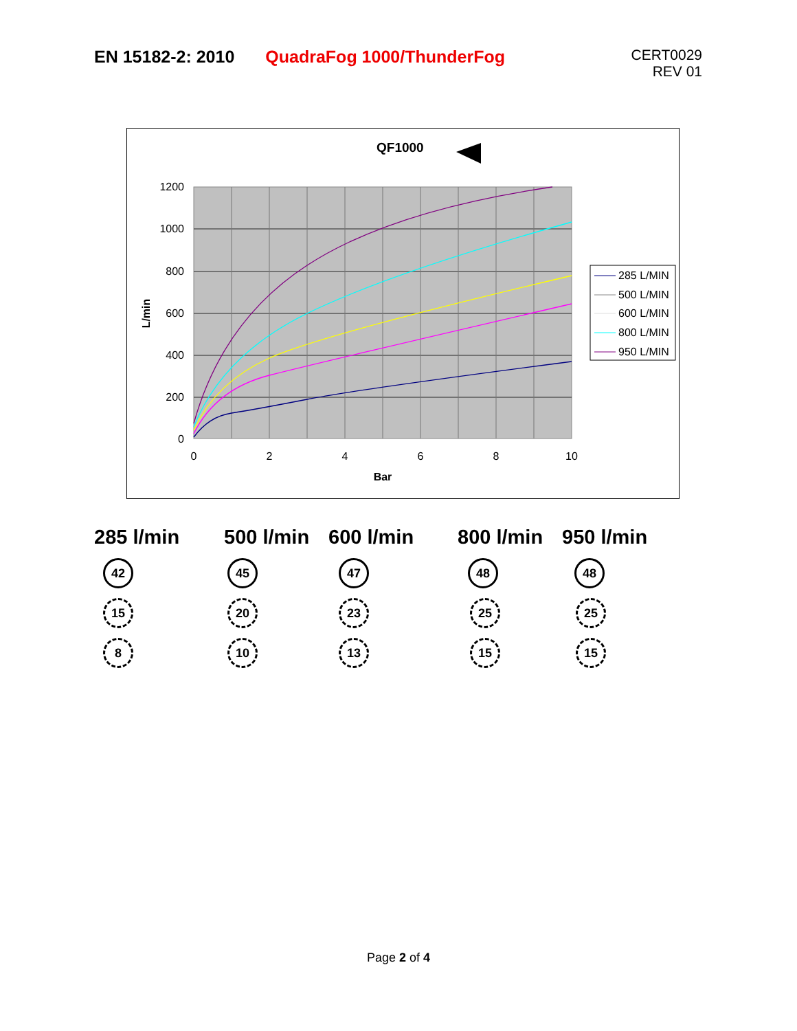EN 15182-2: 2010 QuadraFog 1000/ThunderFog
CERT0029
REV 01
QF1000
1200
1000
800
600
400
200
0
0
2
4
6
8
10
Bar
L/min
285 L/MIN
500 L/MIN
600 L/MIN
800 L/MIN
950 L/MIN
285 l/min
42
15
8
500 l/min
45
20
10
600 l/min
47
23
13
800 l/min
48
25
15
950 l/min
48
25
15
Page 2 of 4